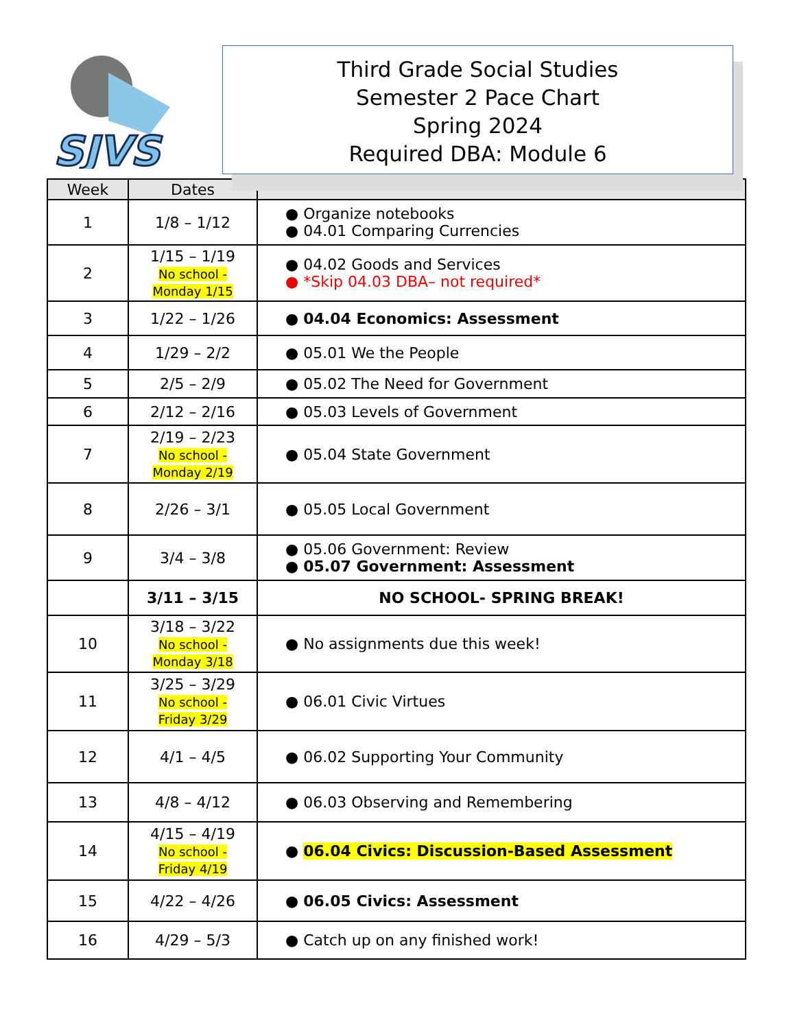SJVS
Third Grade Social Studies
Semester 2 Pace Chart
Spring 2024
Required DBA: Module 6
| Week | Dates | |
| --- | --- | --- |
| 1 | 1/8 – 1/12 | ● Organize notebooks ● 04.01 Comparing Currencies |
| 2 | 1/15 – 1/19 No school - Monday 1/15 | ● 04.02 Goods and Services ● *Skip 04.03 DBA– not required* |
| 3 | 1/22 – 1/26 | ● 04.04 Economics: Assessment |
| 4 | 1/29 – 2/2 | ● 05.01 We the People |
| 5 | 2/5 – 2/9 | ● 05.02 The Need for Government |
| 6 | 2/12 – 2/16 | ● 05.03 Levels of Government |
| 7 | 2/19 – 2/23 No school - Monday 2/19 | ● 05.04 State Government |
| 8 | 2/26 – 3/1 | ● 05.05 Local Government |
| 9 | 3/4 – 3/8 | ● 05.06 Government: Review ● 05.07 Government: Assessment |
| | 3/11 – 3/15 | NO SCHOOL- SPRING BREAK! |
| 10 | 3/18 – 3/22 No school - Monday 3/18 | ● No assignments due this week! |
| 11 | 3/25 – 3/29 No school - Friday 3/29 | ● 06.01 Civic Virtues |
| 12 | 4/1 – 4/5 | ● 06.02 Supporting Your Community |
| 13 | 4/8 – 4/12 | ● 06.03 Observing and Remembering |
| 14 | 4/15 – 4/19 No school - Friday 4/19 | ● 06.04 Civics: Discussion-Based Assessment |
| 15 | 4/22 – 4/26 | ● 06.05 Civics: Assessment |
| 16 | 4/29 – 5/3 | ● Catch up on any finished work! |